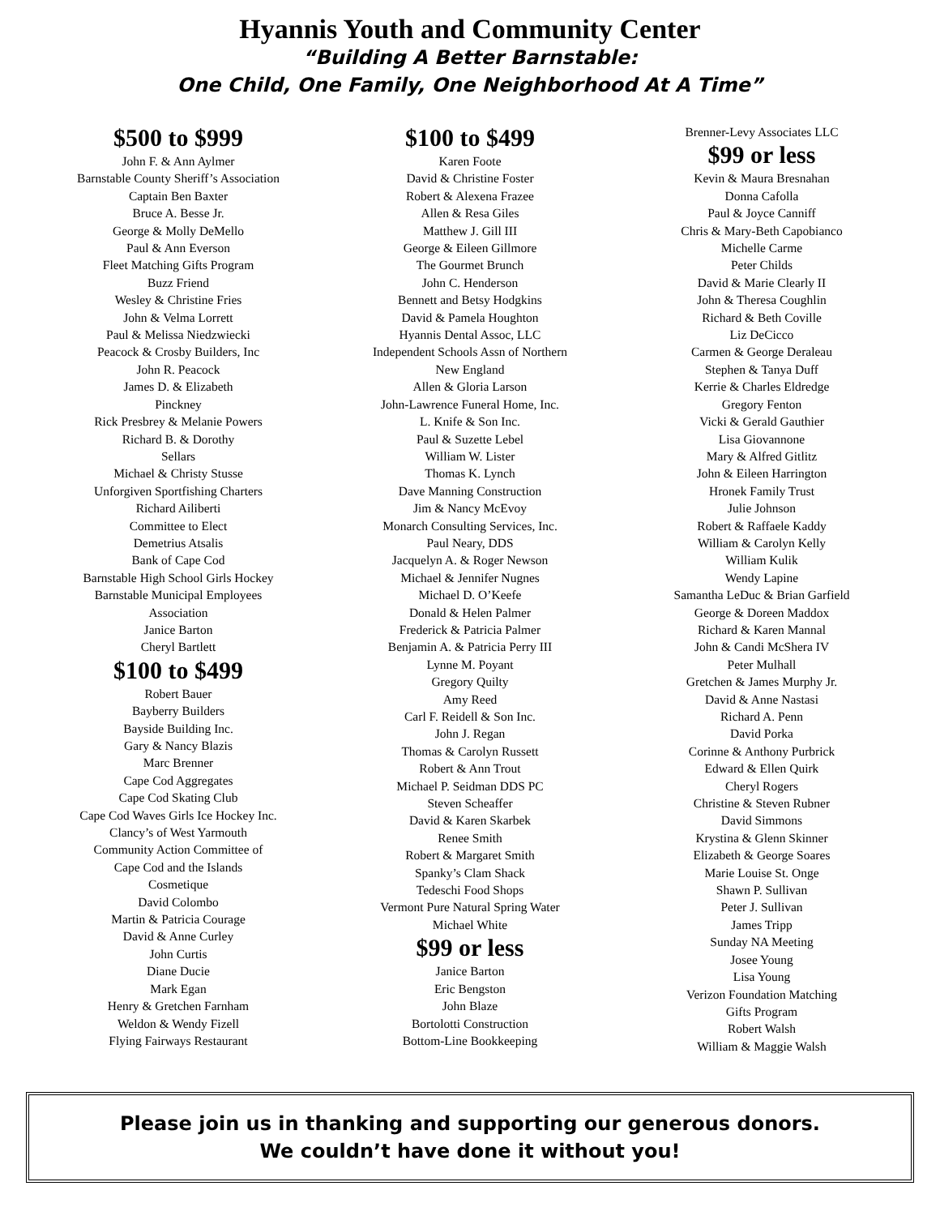Hyannis Youth and Community Center
“Building A Better Barnstable:
One Child, One Family, One Neighborhood At A Time”
$500 to $999
John F. & Ann Aylmer
Barnstable County Sheriff’s Association
Captain Ben Baxter
Bruce A. Besse Jr.
George & Molly DeMello
Paul & Ann Everson
Fleet Matching Gifts Program
Buzz Friend
Wesley & Christine Fries
John & Velma Lorrett
Paul & Melissa Niedzwiecki
Peacock & Crosby Builders, Inc
John R. Peacock
James D. & Elizabeth
Pinckney
Rick Presbrey & Melanie Powers
Richard B. & Dorothy
Sellars
Michael & Christy Stusse
Unforgiven Sportfishing Charters
Richard Ailiberti
Committee to Elect
Demetrius Atsalis
Bank of Cape Cod
Barnstable High School Girls Hockey
Barnstable Municipal Employees
Association
Janice Barton
Cheryl Bartlett
$100 to $499
Robert Bauer
Bayberry Builders
Bayside Building Inc.
Gary & Nancy Blazis
Marc Brenner
Cape Cod Aggregates
Cape Cod Skating Club
Cape Cod Waves Girls Ice Hockey Inc.
Clancy’s of West Yarmouth
Community Action Committee of
Cape Cod and the Islands
Cosmetique
David Colombo
Martin & Patricia Courage
David & Anne Curley
John Curtis
Diane Ducie
Mark Egan
Henry & Gretchen Farnham
Weldon & Wendy Fizell
Flying Fairways Restaurant
$100 to $499
Karen Foote
David & Christine Foster
Robert & Alexena Frazee
Allen & Resa Giles
Matthew J. Gill III
George & Eileen Gillmore
The Gourmet Brunch
John C. Henderson
Bennett and Betsy Hodgkins
David & Pamela Houghton
Hyannis Dental Assoc, LLC
Independent Schools Assn of Northern
New England
Allen & Gloria Larson
John-Lawrence Funeral Home, Inc.
L. Knife & Son Inc.
Paul & Suzette Lebel
William W. Lister
Thomas K. Lynch
Dave Manning Construction
Jim & Nancy McEvoy
Monarch Consulting Services, Inc.
Paul Neary, DDS
Jacquelyn A. & Roger Newson
Michael & Jennifer Nugnes
Michael D. O’Keefe
Donald & Helen Palmer
Frederick & Patricia Palmer
Benjamin A. & Patricia Perry III
Lynne M. Poyant
Gregory Quilty
Amy Reed
Carl F. Reidell & Son Inc.
John J. Regan
Thomas & Carolyn Russett
Robert & Ann Trout
Michael P. Seidman DDS PC
Steven Scheaffer
David & Karen Skarbek
Renee Smith
Robert & Margaret Smith
Spanky’s Clam Shack
Tedeschi Food Shops
Vermont Pure Natural Spring Water
Michael White
$99 or less
Janice Barton
Eric Bengston
John Blaze
Bortolotti Construction
Bottom-Line Bookkeeping
Brenner-Levy Associates LLC
$99 or less
Kevin & Maura Bresnahan
Donna Cafolla
Paul & Joyce Canniff
Chris & Mary-Beth Capobianco
Michelle Carme
Peter Childs
David & Marie Clearly II
John & Theresa Coughlin
Richard & Beth Coville
Liz DeCicco
Carmen & George Deraleau
Stephen & Tanya Duff
Kerrie & Charles Eldredge
Gregory Fenton
Vicki & Gerald Gauthier
Lisa Giovannone
Mary & Alfred Gitlitz
John & Eileen Harrington
Hronek Family Trust
Julie Johnson
Robert & Raffaele Kaddy
William & Carolyn Kelly
William Kulik
Wendy Lapine
Samantha LeDuc & Brian Garfield
George & Doreen Maddox
Richard & Karen Mannal
John & Candi McShera IV
Peter Mulhall
Gretchen & James Murphy Jr.
David & Anne Nastasi
Richard A. Penn
David Porka
Corinne & Anthony Purbrick
Edward & Ellen Quirk
Cheryl Rogers
Christine & Steven Rubner
David Simmons
Krystina & Glenn Skinner
Elizabeth & George Soares
Marie Louise St. Onge
Shawn P. Sullivan
Peter J. Sullivan
James Tripp
Sunday NA Meeting
Josee Young
Lisa Young
Verizon Foundation Matching
Gifts Program
Robert Walsh
William & Maggie Walsh
Please join us in thanking and supporting our generous donors.
We couldn’t have done it without you!